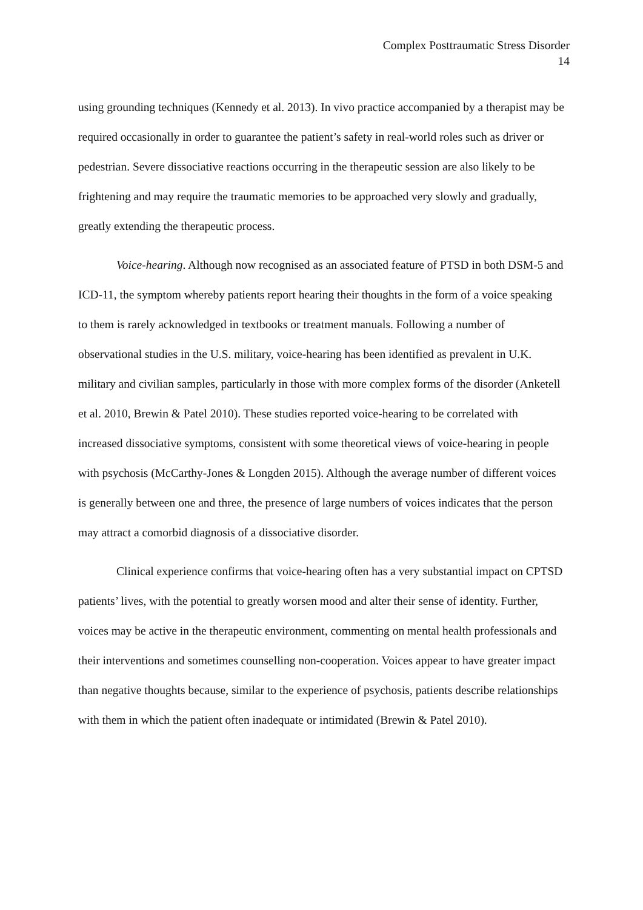Complex Posttraumatic Stress Disorder
14
using grounding techniques (Kennedy et al. 2013). In vivo practice accompanied by a therapist may be required occasionally in order to guarantee the patient’s safety in real-world roles such as driver or pedestrian. Severe dissociative reactions occurring in the therapeutic session are also likely to be frightening and may require the traumatic memories to be approached very slowly and gradually, greatly extending the therapeutic process.
Voice-hearing. Although now recognised as an associated feature of PTSD in both DSM-5 and ICD-11, the symptom whereby patients report hearing their thoughts in the form of a voice speaking to them is rarely acknowledged in textbooks or treatment manuals. Following a number of observational studies in the U.S. military, voice-hearing has been identified as prevalent in U.K. military and civilian samples, particularly in those with more complex forms of the disorder (Anketell et al. 2010, Brewin & Patel 2010). These studies reported voice-hearing to be correlated with increased dissociative symptoms, consistent with some theoretical views of voice-hearing in people with psychosis (McCarthy-Jones & Longden 2015). Although the average number of different voices is generally between one and three, the presence of large numbers of voices indicates that the person may attract a comorbid diagnosis of a dissociative disorder.
Clinical experience confirms that voice-hearing often has a very substantial impact on CPTSD patients’ lives, with the potential to greatly worsen mood and alter their sense of identity. Further, voices may be active in the therapeutic environment, commenting on mental health professionals and their interventions and sometimes counselling non-cooperation. Voices appear to have greater impact than negative thoughts because, similar to the experience of psychosis, patients describe relationships with them in which the patient often inadequate or intimidated (Brewin & Patel 2010).